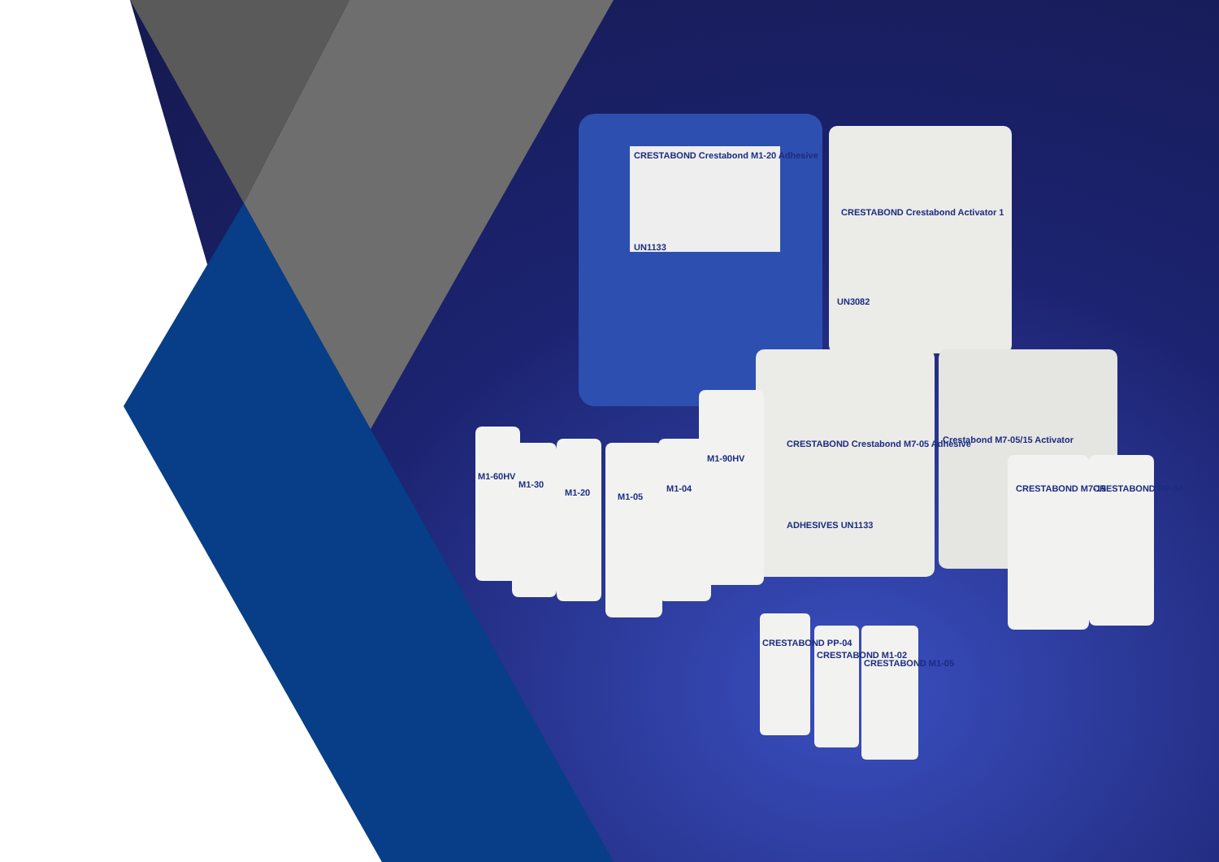CRESTABOND Crestabond M1-20 Adhesive
UN1133
CRESTABOND Crestabond Activator 1
UN3082
CRESTABOND Crestabond M7-05 Adhesive
ADHESIVES UN1133
Crestabond M7-05/15 Activator
M1-60HV
M1-30
M1-20 M1-05
M1-04
M1-90HV
CRESTABOND M7-15 CRESTABOND PP-04
CRESTABOND PP-04
CRESTABOND M1-02
CRESTABOND M1-05